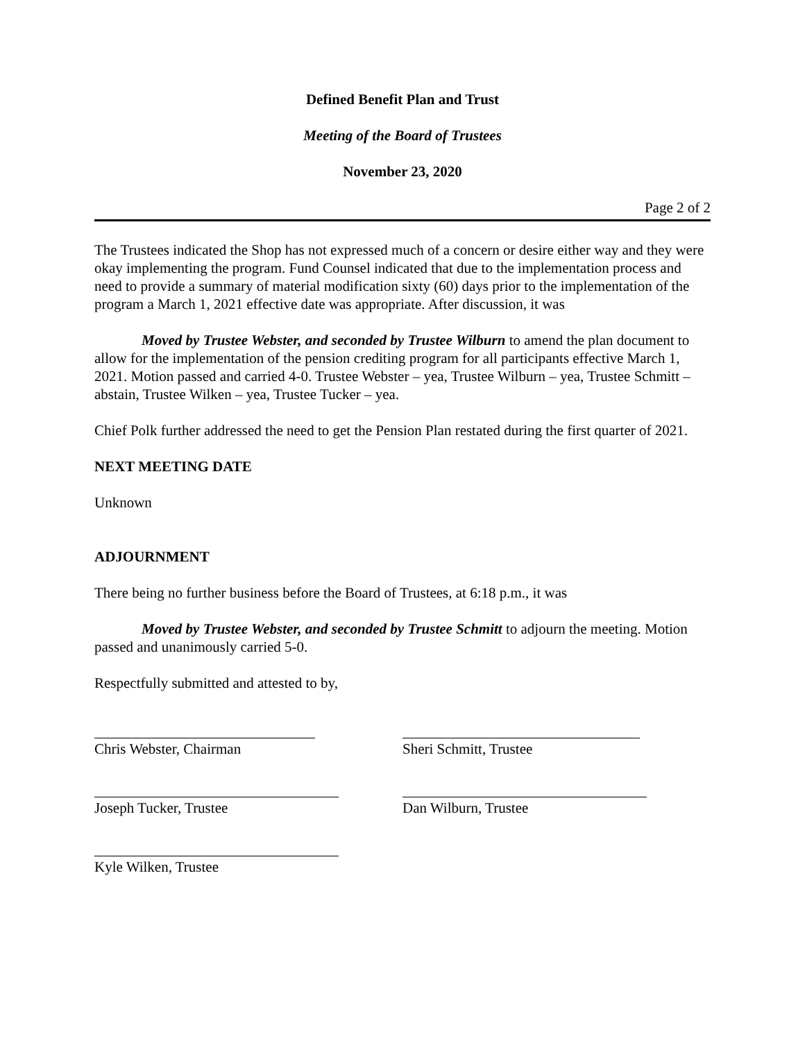Defined Benefit Plan and Trust
Meeting of the Board of Trustees
November 23, 2020
Page 2 of 2
The Trustees indicated the Shop has not expressed much of a concern or desire either way and they were okay implementing the program. Fund Counsel indicated that due to the implementation process and need to provide a summary of material modification sixty (60) days prior to the implementation of the program a March 1, 2021 effective date was appropriate. After discussion, it was
Moved by Trustee Webster, and seconded by Trustee Wilburn to amend the plan document to allow for the implementation of the pension crediting program for all participants effective March 1, 2021. Motion passed and carried 4-0. Trustee Webster – yea, Trustee Wilburn – yea, Trustee Schmitt – abstain, Trustee Wilken – yea, Trustee Tucker – yea.
Chief Polk further addressed the need to get the Pension Plan restated during the first quarter of 2021.
NEXT MEETING DATE
Unknown
ADJOURNMENT
There being no further business before the Board of Trustees, at 6:18 p.m., it was
Moved by Trustee Webster, and seconded by Trustee Schmitt to adjourn the meeting. Motion passed and unanimously carried 5-0.
Respectfully submitted and attested to by,
Chris Webster, Chairman Sheri Schmitt, Trustee
Joseph Tucker, Trustee Dan Wilburn, Trustee
Kyle Wilken, Trustee